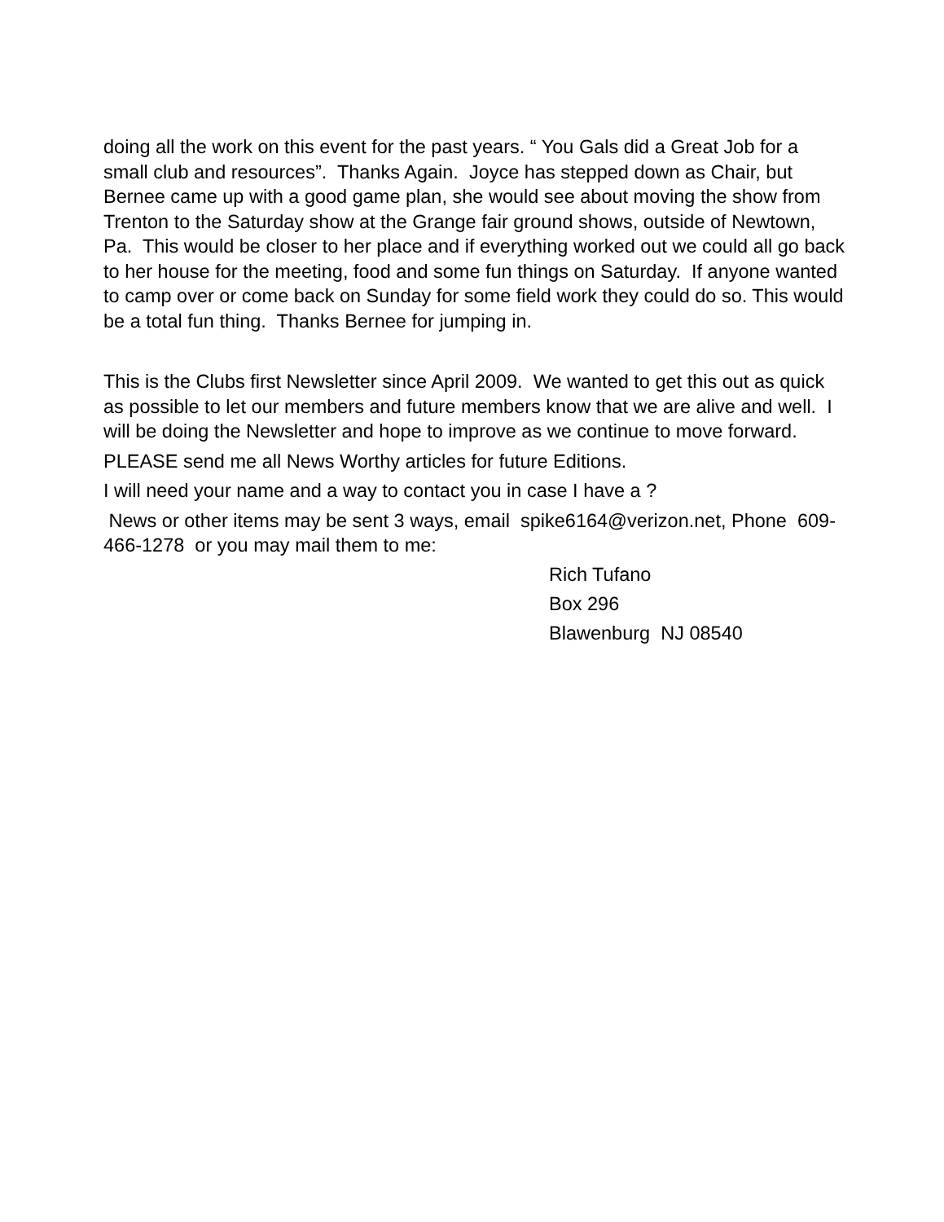doing all the work on this event for the past years. “ You Gals did a Great Job for a small club and resources”. Thanks Again. Joyce has stepped down as Chair, but Bernee came up with a good game plan, she would see about moving the show from Trenton to the Saturday show at the Grange fair ground shows, outside of Newtown, Pa. This would be closer to her place and if everything worked out we could all go back to her house for the meeting, food and some fun things on Saturday. If anyone wanted to camp over or come back on Sunday for some field work they could do so. This would be a total fun thing. Thanks Bernee for jumping in.
This is the Clubs first Newsletter since April 2009. We wanted to get this out as quick as possible to let our members and future members know that we are alive and well. I will be doing the Newsletter and hope to improve as we continue to move forward.
PLEASE send me all News Worthy articles for future Editions.
I will need your name and a way to contact you in case I have a ?
News or other items may be sent 3 ways, email spike6164@verizon.net, Phone 609-466-1278 or you may mail them to me:
Rich Tufano
Box 296
Blawenburg NJ 08540